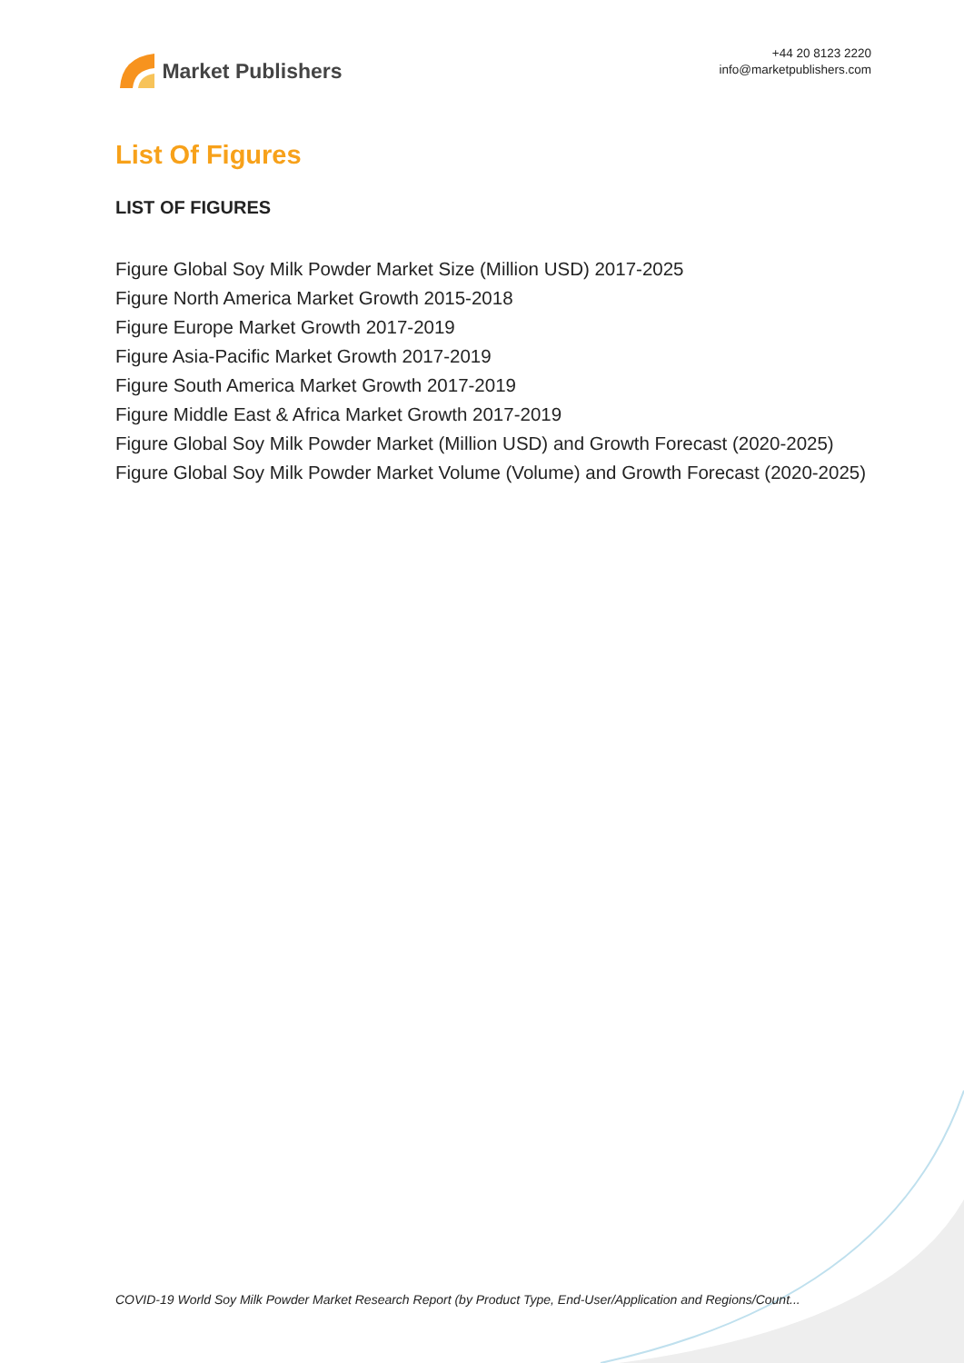Market Publishers
+44 20 8123 2220
info@marketpublishers.com
List Of Figures
LIST OF FIGURES
Figure Global Soy Milk Powder Market Size (Million USD) 2017-2025
Figure North America Market Growth 2015-2018
Figure Europe Market Growth 2017-2019
Figure Asia-Pacific Market Growth 2017-2019
Figure South America Market Growth 2017-2019
Figure Middle East & Africa Market Growth 2017-2019
Figure Global Soy Milk Powder Market (Million USD) and Growth Forecast (2020-2025)
Figure Global Soy Milk Powder Market Volume (Volume) and Growth Forecast (2020-2025)
COVID-19 World Soy Milk Powder Market Research Report (by Product Type, End-User/Application and Regions/Count...